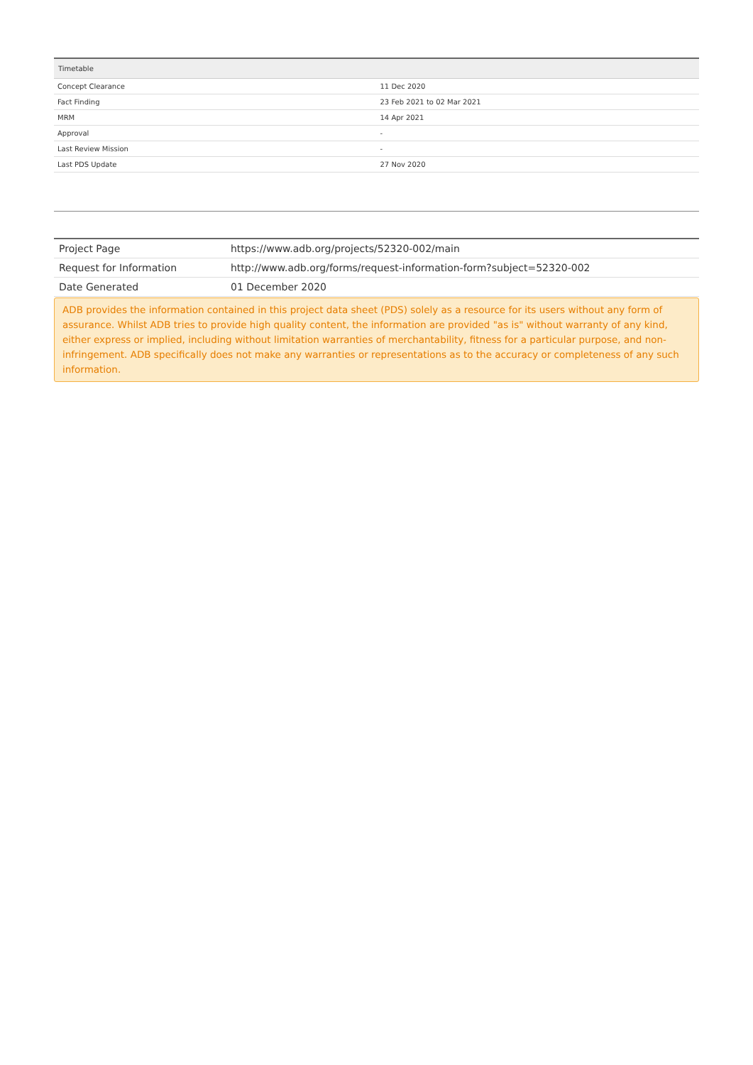| Timetable | |
| --- | --- |
| Concept Clearance | 11 Dec 2020 |
| Fact Finding | 23 Feb 2021 to 02 Mar 2021 |
| MRM | 14 Apr 2021 |
| Approval | - |
| Last Review Mission | - |
| Last PDS Update | 27 Nov 2020 |
| Project Page | https://www.adb.org/projects/52320-002/main |
| Request for Information | http://www.adb.org/forms/request-information-form?subject=52320-002 |
| Date Generated | 01 December 2020 |
ADB provides the information contained in this project data sheet (PDS) solely as a resource for its users without any form of assurance. Whilst ADB tries to provide high quality content, the information are provided "as is" without warranty of any kind, either express or implied, including without limitation warranties of merchantability, fitness for a particular purpose, and non-infringement. ADB specifically does not make any warranties or representations as to the accuracy or completeness of any such information.